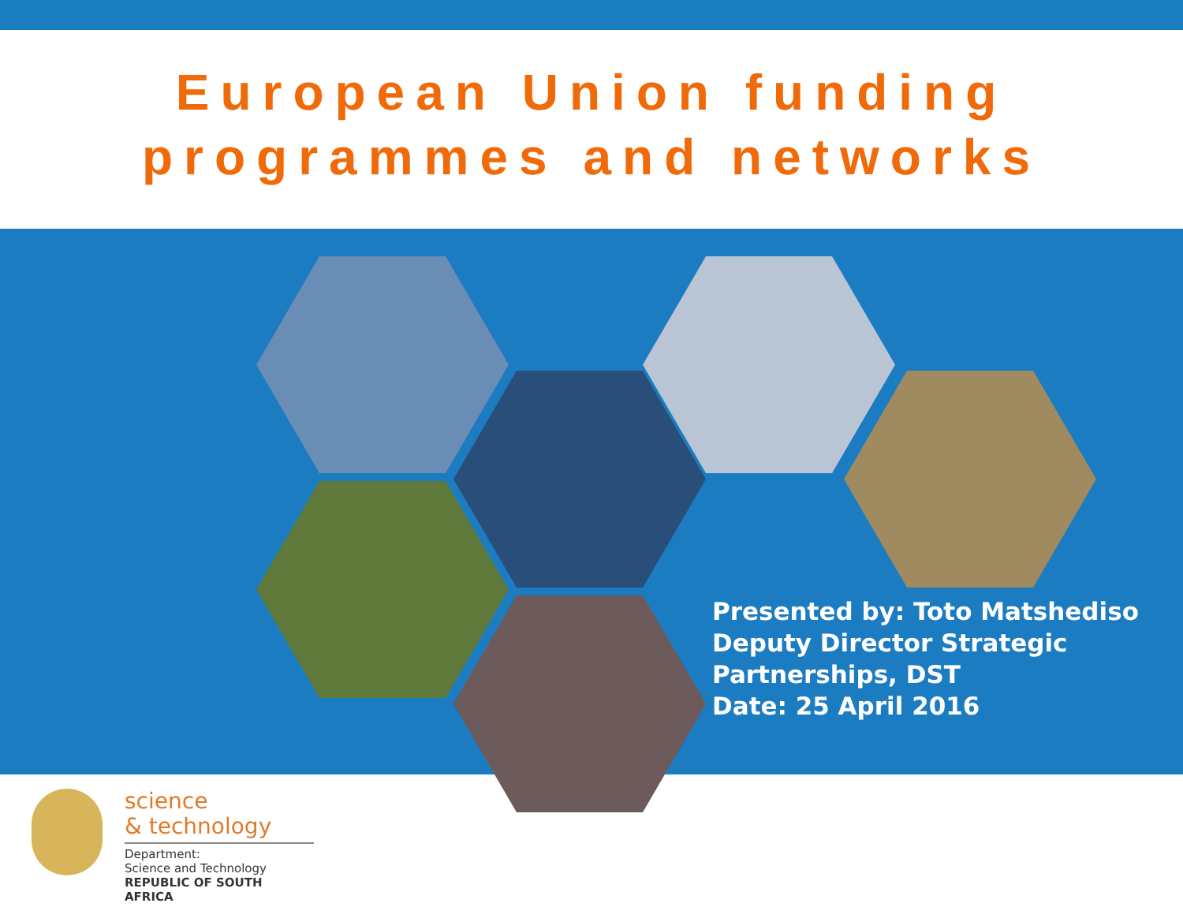European Union funding
programmes and networks
Presented by: Toto Matshediso
Deputy Director Strategic
Partnerships, DST
Date: 25 April 2016
science
& technology
Department:
Science and Technology
REPUBLIC OF SOUTH AFRICA